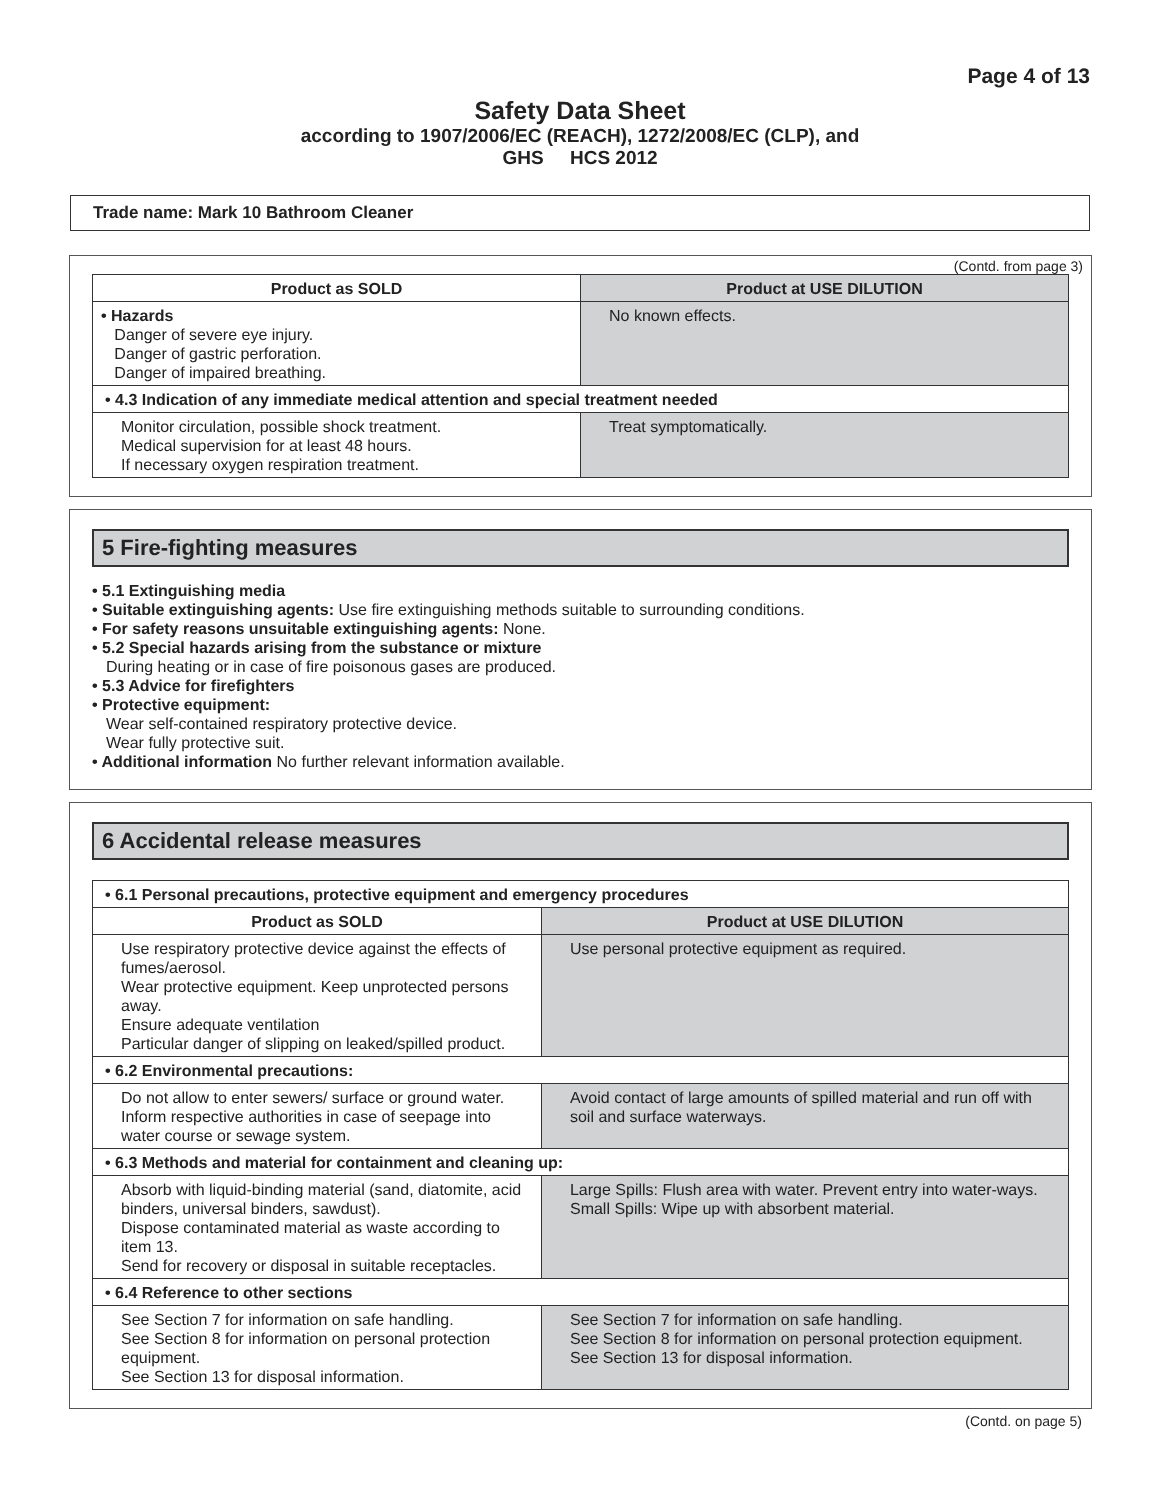Page 4 of 13
Safety Data Sheet
according to 1907/2006/EC (REACH), 1272/2008/EC (CLP), and
GHS HCS 2012
Trade name: Mark 10 Bathroom Cleaner
(Contd. from page 3)
| Product as SOLD | Product at USE DILUTION |
| --- | --- |
| • Hazards Danger of severe eye injury. Danger of gastric perforation. Danger of impaired breathing. | No known effects. |
| • 4.3 Indication of any immediate medical attention and special treatment needed | |
| Monitor circulation, possible shock treatment. Medical supervision for at least 48 hours. If necessary oxygen respiration treatment. | Treat symptomatically. |
5 Fire-fighting measures
• 5.1 Extinguishing media
• Suitable extinguishing agents: Use fire extinguishing methods suitable to surrounding conditions.
• For safety reasons unsuitable extinguishing agents: None.
• 5.2 Special hazards arising from the substance or mixture
During heating or in case of fire poisonous gases are produced.
• 5.3 Advice for firefighters
• Protective equipment:
Wear self-contained respiratory protective device.
Wear fully protective suit.
• Additional information No further relevant information available.
6 Accidental release measures
| • 6.1 Personal precautions, protective equipment and emergency procedures | |
| Product as SOLD | Product at USE DILUTION |
| Use respiratory protective device against the effects of fumes/aerosol. Wear protective equipment. Keep unprotected persons away. Ensure adequate ventilation Particular danger of slipping on leaked/spilled product. | Use personal protective equipment as required. |
| • 6.2 Environmental precautions: | |
| Do not allow to enter sewers/ surface or ground water. Inform respective authorities in case of seepage into water course or sewage system. | Avoid contact of large amounts of spilled material and run off with soil and surface waterways. |
| • 6.3 Methods and material for containment and cleaning up: | |
| Absorb with liquid-binding material (sand, diatomite, acid binders, universal binders, sawdust). Dispose contaminated material as waste according to item 13. Send for recovery or disposal in suitable receptacles. | Large Spills: Flush area with water. Prevent entry into water-ways. Small Spills: Wipe up with absorbent material. |
| • 6.4 Reference to other sections | |
| See Section 7 for information on safe handling. See Section 8 for information on personal protection equipment. See Section 13 for disposal information. | See Section 7 for information on safe handling. See Section 8 for information on personal protection equipment. See Section 13 for disposal information. |
(Contd. on page 5)